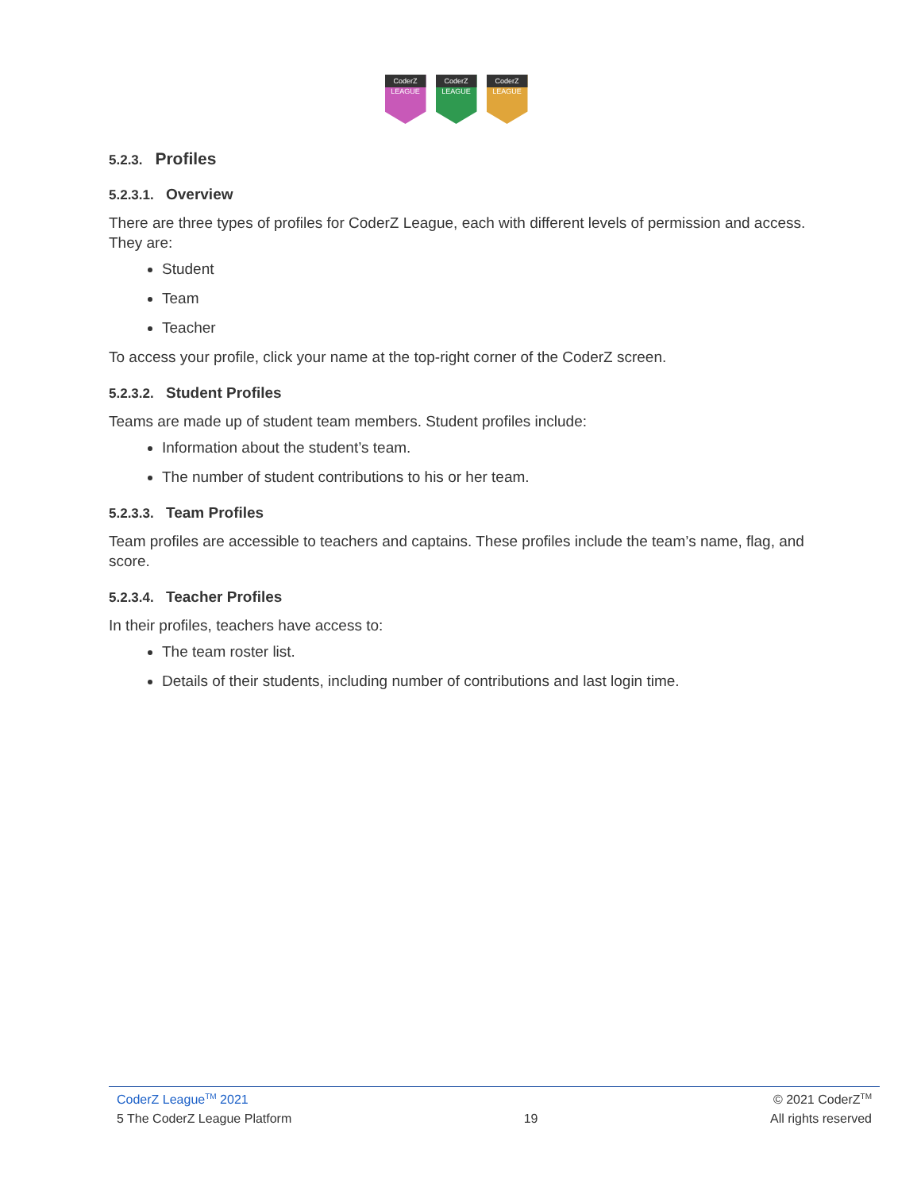CoderZ
LEAGUE
CoderZ
LEAGUE
CoderZ
LEAGUE
5.2.3. Profiles
5.2.3.1. Overview
There are three types of profiles for CoderZ League, each with different levels of permission and access. They are:
Student
Team
Teacher
To access your profile, click your name at the top-right corner of the CoderZ screen.
5.2.3.2. Student Profiles
Teams are made up of student team members. Student profiles include:
Information about the student’s team.
The number of student contributions to his or her team.
5.2.3.3. Team Profiles
Team profiles are accessible to teachers and captains. These profiles include the team’s name, flag, and score.
5.2.3.4. Teacher Profiles
In their profiles, teachers have access to:
The team roster list.
Details of their students, including number of contributions and last login time.
CoderZ League<sup>TM</sup> 2021 © 2021 CoderZ<sup>TM</sup>
5 The CoderZ League Platform 19 All rights reserved